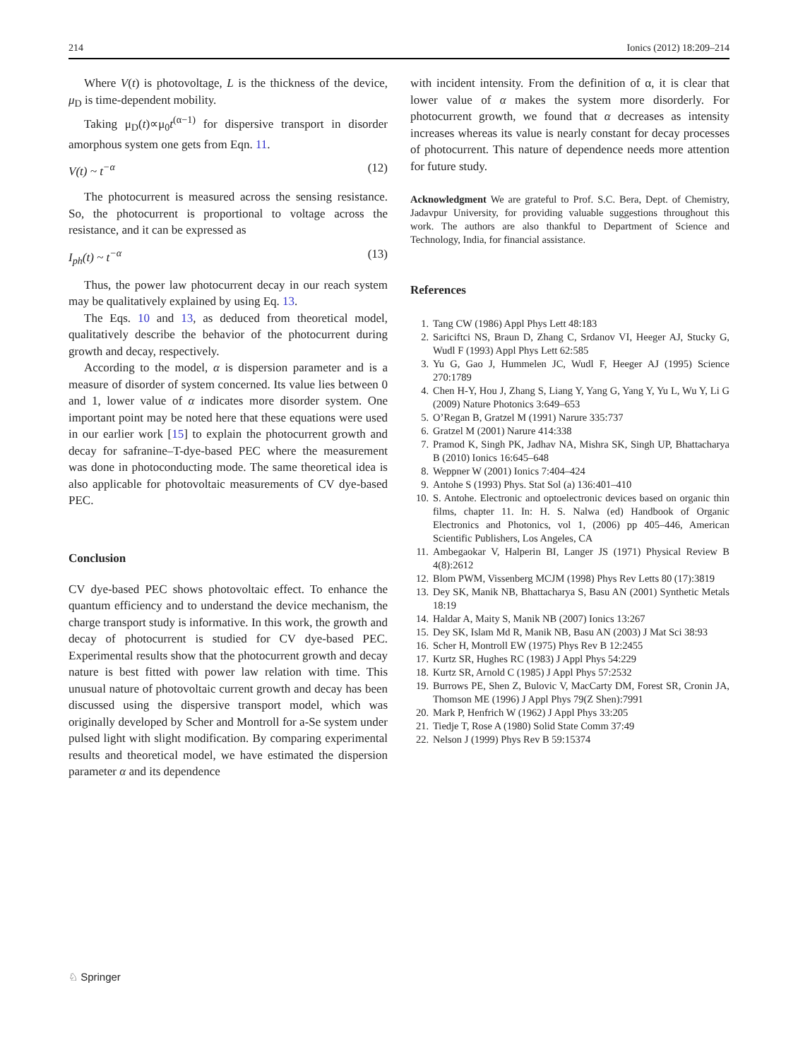214 Ionics (2012) 18:209–214
Where V(t) is photovoltage, L is the thickness of the device, μ<sub>D</sub> is time-dependent mobility.
Taking μ<sub>D</sub>(t)∝μ<sub>0</sub>t<sup>(α−1)</sup> for dispersive transport in disorder amorphous system one gets from Eqn. 11.
V(t) ~ t<sup>−α</sup> (12)
The photocurrent is measured across the sensing resistance. So, the photocurrent is proportional to voltage across the resistance, and it can be expressed as
I<sub>ph</sub>(t) ~ t<sup>−α</sup> (13)
Thus, the power law photocurrent decay in our reach system may be qualitatively explained by using Eq. 13.
The Eqs. 10 and 13, as deduced from theoretical model, qualitatively describe the behavior of the photocurrent during growth and decay, respectively.
According to the model, α is dispersion parameter and is a measure of disorder of system concerned. Its value lies between 0 and 1, lower value of α indicates more disorder system. One important point may be noted here that these equations were used in our earlier work [15] to explain the photocurrent growth and decay for safranine–T-dye-based PEC where the measurement was done in photoconducting mode. The same theoretical idea is also applicable for photovoltaic measurements of CV dye-based PEC.
Conclusion
CV dye-based PEC shows photovoltaic effect. To enhance the quantum efficiency and to understand the device mechanism, the charge transport study is informative. In this work, the growth and decay of photocurrent is studied for CV dye-based PEC. Experimental results show that the photocurrent growth and decay nature is best fitted with power law relation with time. This unusual nature of photovoltaic current growth and decay has been discussed using the dispersive transport model, which was originally developed by Scher and Montroll for a-Se system under pulsed light with slight modification. By comparing experimental results and theoretical model, we have estimated the dispersion parameter α and its dependence
with incident intensity. From the definition of α, it is clear that lower value of α makes the system more disorderly. For photocurrent growth, we found that α decreases as intensity increases whereas its value is nearly constant for decay processes of photocurrent. This nature of dependence needs more attention for future study.
Acknowledgment We are grateful to Prof. S.C. Bera, Dept. of Chemistry, Jadavpur University, for providing valuable suggestions throughout this work. The authors are also thankful to Department of Science and Technology, India, for financial assistance.
References
1. Tang CW (1986) Appl Phys Lett 48:183
2. Sariciftci NS, Braun D, Zhang C, Srdanov VI, Heeger AJ, Stucky G, Wudl F (1993) Appl Phys Lett 62:585
3. Yu G, Gao J, Hummelen JC, Wudl F, Heeger AJ (1995) Science 270:1789
4. Chen H-Y, Hou J, Zhang S, Liang Y, Yang G, Yang Y, Yu L, Wu Y, Li G (2009) Nature Photonics 3:649–653
5. O’Regan B, Gratzel M (1991) Narure 335:737
6. Gratzel M (2001) Narure 414:338
7. Pramod K, Singh PK, Jadhav NA, Mishra SK, Singh UP, Bhattacharya B (2010) Ionics 16:645–648
8. Weppner W (2001) Ionics 7:404–424
9. Antohe S (1993) Phys. Stat Sol (a) 136:401–410
10. S. Antohe. Electronic and optoelectronic devices based on organic thin films, chapter 11. In: H. S. Nalwa (ed) Handbook of Organic Electronics and Photonics, vol 1, (2006) pp 405–446, American Scientific Publishers, Los Angeles, CA
11. Ambegaokar V, Halperin BI, Langer JS (1971) Physical Review B 4(8):2612
12. Blom PWM, Vissenberg MCJM (1998) Phys Rev Letts 80 (17):3819
13. Dey SK, Manik NB, Bhattacharya S, Basu AN (2001) Synthetic Metals 18:19
14. Haldar A, Maity S, Manik NB (2007) Ionics 13:267
15. Dey SK, Islam Md R, Manik NB, Basu AN (2003) J Mat Sci 38:93
16. Scher H, Montroll EW (1975) Phys Rev B 12:2455
17. Kurtz SR, Hughes RC (1983) J Appl Phys 54:229
18. Kurtz SR, Arnold C (1985) J Appl Phys 57:2532
19. Burrows PE, Shen Z, Bulovic V, MacCarty DM, Forest SR, Cronin JA, Thomson ME (1996) J Appl Phys 79(Z Shen):7991
20. Mark P, Henfrich W (1962) J Appl Phys 33:205
21. Tiedje T, Rose A (1980) Solid State Comm 37:49
22. Nelson J (1999) Phys Rev B 59:15374
♘ Springer